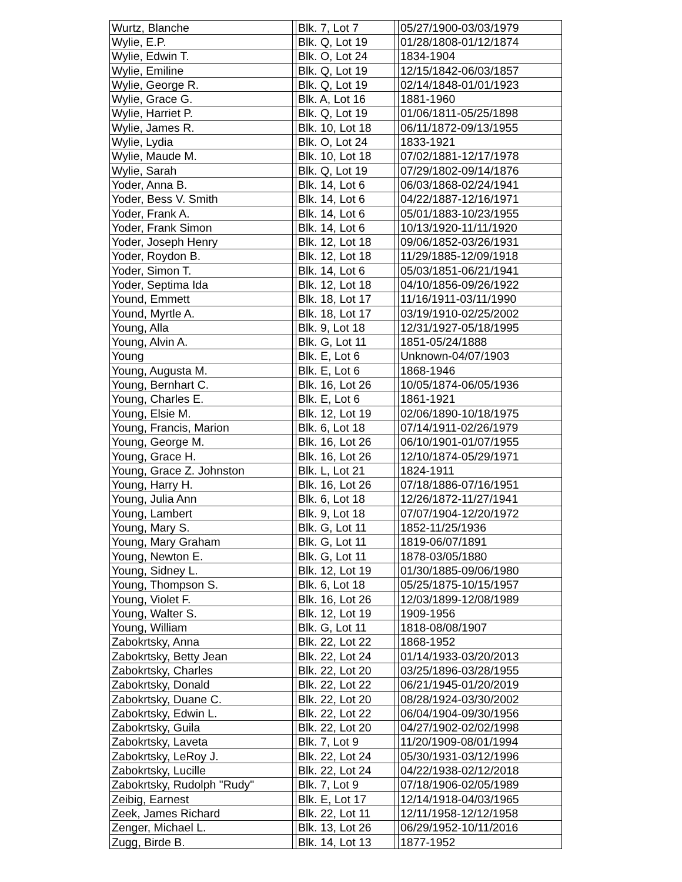| Wurtz, Blanche | | Blk. 7, Lot 7 | | 05/27/1900-03/03/1979 |
| Wylie, E.P. | | Blk. Q, Lot 19 | | 01/28/1808-01/12/1874 |
| Wylie, Edwin T. | | Blk. O, Lot 24 | | 1834-1904 |
| Wylie, Emiline | | Blk. Q, Lot 19 | | 12/15/1842-06/03/1857 |
| Wylie, George R. | | Blk. Q, Lot 19 | | 02/14/1848-01/01/1923 |
| Wylie, Grace G. | | Blk. A, Lot 16 | | 1881-1960 |
| Wylie, Harriet P. | | Blk. Q, Lot 19 | | 01/06/1811-05/25/1898 |
| Wylie, James R. | | Blk. 10, Lot 18 | | 06/11/1872-09/13/1955 |
| Wylie, Lydia | | Blk. O, Lot 24 | | 1833-1921 |
| Wylie, Maude M. | | Blk. 10, Lot 18 | | 07/02/1881-12/17/1978 |
| Wylie, Sarah | | Blk. Q, Lot 19 | | 07/29/1802-09/14/1876 |
| Yoder, Anna B. | | Blk. 14, Lot 6 | | 06/03/1868-02/24/1941 |
| Yoder, Bess V. Smith | | Blk. 14, Lot 6 | | 04/22/1887-12/16/1971 |
| Yoder, Frank A. | | Blk. 14, Lot 6 | | 05/01/1883-10/23/1955 |
| Yoder, Frank Simon | | Blk. 14, Lot 6 | | 10/13/1920-11/11/1920 |
| Yoder, Joseph Henry | | Blk. 12, Lot 18 | | 09/06/1852-03/26/1931 |
| Yoder, Roydon B. | | Blk. 12, Lot 18 | | 11/29/1885-12/09/1918 |
| Yoder, Simon T. | | Blk. 14, Lot 6 | | 05/03/1851-06/21/1941 |
| Yoder, Septima Ida | | Blk. 12, Lot 18 | | 04/10/1856-09/26/1922 |
| Yound, Emmett | | Blk. 18, Lot 17 | | 11/16/1911-03/11/1990 |
| Yound, Myrtle A. | | Blk. 18, Lot 17 | | 03/19/1910-02/25/2002 |
| Young, Alla | | Blk. 9, Lot 18 | | 12/31/1927-05/18/1995 |
| Young, Alvin A. | | Blk. G, Lot 11 | | 1851-05/24/1888 |
| Young | | Blk. E, Lot 6 | | Unknown-04/07/1903 |
| Young, Augusta M. | | Blk. E, Lot 6 | | 1868-1946 |
| Young, Bernhart C. | | Blk. 16, Lot 26 | | 10/05/1874-06/05/1936 |
| Young, Charles E. | | Blk. E, Lot 6 | | 1861-1921 |
| Young, Elsie M. | | Blk. 12, Lot 19 | | 02/06/1890-10/18/1975 |
| Young, Francis, Marion | | Blk. 6, Lot 18 | | 07/14/1911-02/26/1979 |
| Young, George M. | | Blk. 16, Lot 26 | | 06/10/1901-01/07/1955 |
| Young, Grace H. | | Blk. 16, Lot 26 | | 12/10/1874-05/29/1971 |
| Young, Grace Z. Johnston | | Blk. L, Lot 21 | | 1824-1911 |
| Young, Harry H. | | Blk. 16, Lot 26 | | 07/18/1886-07/16/1951 |
| Young, Julia Ann | | Blk. 6, Lot 18 | | 12/26/1872-11/27/1941 |
| Young, Lambert | | Blk. 9, Lot 18 | | 07/07/1904-12/20/1972 |
| Young, Mary S. | | Blk. G, Lot 11 | | 1852-11/25/1936 |
| Young, Mary Graham | | Blk. G, Lot 11 | | 1819-06/07/1891 |
| Young, Newton E. | | Blk. G, Lot 11 | | 1878-03/05/1880 |
| Young, Sidney L. | | Blk. 12, Lot 19 | | 01/30/1885-09/06/1980 |
| Young, Thompson S. | | Blk. 6, Lot 18 | | 05/25/1875-10/15/1957 |
| Young, Violet F. | | Blk. 16, Lot 26 | | 12/03/1899-12/08/1989 |
| Young, Walter S. | | Blk. 12, Lot 19 | | 1909-1956 |
| Young, William | | Blk. G, Lot 11 | | 1818-08/08/1907 |
| Zabokrtsky, Anna | | Blk. 22, Lot 22 | | 1868-1952 |
| Zabokrtsky, Betty Jean | | Blk. 22, Lot 24 | | 01/14/1933-03/20/2013 |
| Zabokrtsky, Charles | | Blk. 22, Lot 20 | | 03/25/1896-03/28/1955 |
| Zabokrtsky, Donald | | Blk. 22, Lot 22 | | 06/21/1945-01/20/2019 |
| Zabokrtsky, Duane C. | | Blk. 22, Lot 20 | | 08/28/1924-03/30/2002 |
| Zabokrtsky, Edwin L. | | Blk. 22, Lot 22 | | 06/04/1904-09/30/1956 |
| Zabokrtsky, Guila | | Blk. 22, Lot 20 | | 04/27/1902-02/02/1998 |
| Zabokrtsky, Laveta | | Blk. 7, Lot 9 | | 11/20/1909-08/01/1994 |
| Zabokrtsky, LeRoy J. | | Blk. 22, Lot 24 | | 05/30/1931-03/12/1996 |
| Zabokrtsky, Lucille | | Blk. 22, Lot 24 | | 04/22/1938-02/12/2018 |
| Zabokrtsky, Rudolph "Rudy" | | Blk. 7, Lot 9 | | 07/18/1906-02/05/1989 |
| Zeibig, Earnest | | Blk. E, Lot 17 | | 12/14/1918-04/03/1965 |
| Zeek, James Richard | | Blk. 22, Lot 11 | | 12/11/1958-12/12/1958 |
| Zenger, Michael L. | | Blk. 13, Lot 26 | | 06/29/1952-10/11/2016 |
| Zugg, Birde B. | | Blk. 14, Lot 13 | | 1877-1952 |